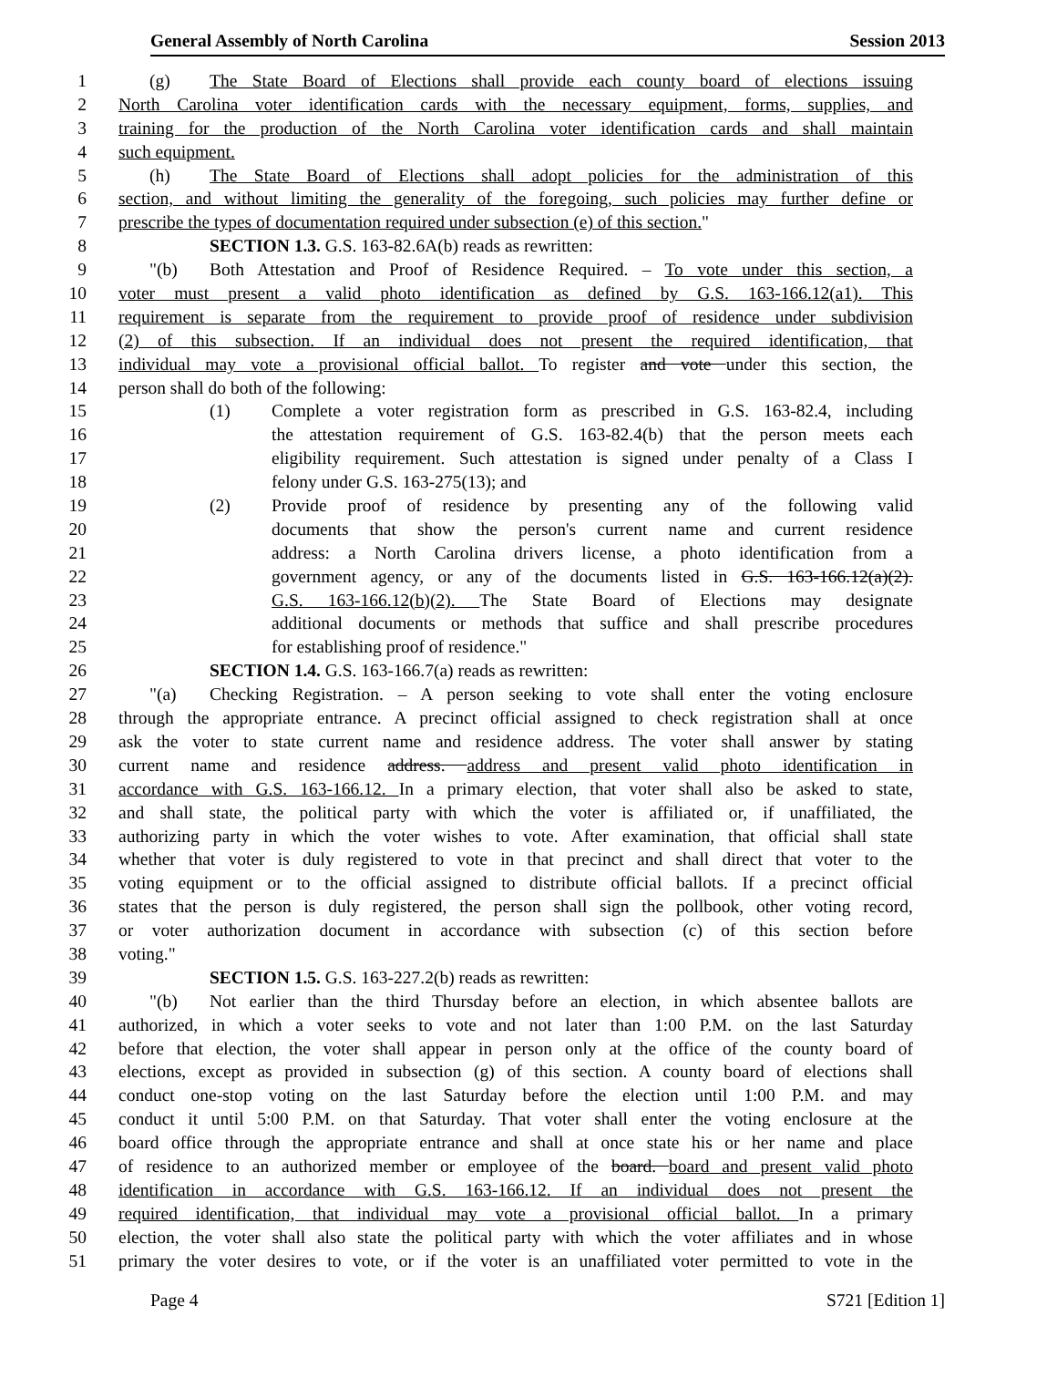General Assembly of North Carolina Session 2013
1 (g) The State Board of Elections shall provide each county board of elections issuing
2 North Carolina voter identification cards with the necessary equipment, forms, supplies, and
3 training for the production of the North Carolina voter identification cards and shall maintain
4 such equipment.
5 (h) The State Board of Elections shall adopt policies for the administration of this
6 section, and without limiting the generality of the foregoing, such policies may further define or
7 prescribe the types of documentation required under subsection (e) of this section."
8 SECTION 1.3. G.S. 163-82.6A(b) reads as rewritten:
9 "(b) Both Attestation and Proof of Residence Required. – To vote under this section, a
10 voter must present a valid photo identification as defined by G.S. 163-166.12(a1). This
11 requirement is separate from the requirement to provide proof of residence under subdivision
12 (2) of this subsection. If an individual does not present the required identification, that
13 individual may vote a provisional official ballot. To register and vote under this section, the
14 person shall do both of the following:
15 (1) Complete a voter registration form as prescribed in G.S. 163-82.4, including
16 the attestation requirement of G.S. 163-82.4(b) that the person meets each
17 eligibility requirement. Such attestation is signed under penalty of a Class I
18 felony under G.S. 163-275(13); and
19 (2) Provide proof of residence by presenting any of the following valid
20 documents that show the person's current name and current residence
21 address: a North Carolina drivers license, a photo identification from a
22 government agency, or any of the documents listed in G.S. 163-166.12(a)(2).
23 G.S. 163-166.12(b)(2). The State Board of Elections may designate
24 additional documents or methods that suffice and shall prescribe procedures
25 for establishing proof of residence."
26 SECTION 1.4. G.S. 163-166.7(a) reads as rewritten:
27 "(a) Checking Registration. – A person seeking to vote shall enter the voting enclosure
28 through the appropriate entrance. A precinct official assigned to check registration shall at once
29 ask the voter to state current name and residence address. The voter shall answer by stating
30 current name and residence address. address and present valid photo identification in
31 accordance with G.S. 163-166.12. In a primary election, that voter shall also be asked to state,
32 and shall state, the political party with which the voter is affiliated or, if unaffiliated, the
33 authorizing party in which the voter wishes to vote. After examination, that official shall state
34 whether that voter is duly registered to vote in that precinct and shall direct that voter to the
35 voting equipment or to the official assigned to distribute official ballots. If a precinct official
36 states that the person is duly registered, the person shall sign the pollbook, other voting record,
37 or voter authorization document in accordance with subsection (c) of this section before
38 voting."
39 SECTION 1.5. G.S. 163-227.2(b) reads as rewritten:
40 "(b) Not earlier than the third Thursday before an election, in which absentee ballots are
41 authorized, in which a voter seeks to vote and not later than 1:00 P.M. on the last Saturday
42 before that election, the voter shall appear in person only at the office of the county board of
43 elections, except as provided in subsection (g) of this section. A county board of elections shall
44 conduct one-stop voting on the last Saturday before the election until 1:00 P.M. and may
45 conduct it until 5:00 P.M. on that Saturday. That voter shall enter the voting enclosure at the
46 board office through the appropriate entrance and shall at once state his or her name and place
47 of residence to an authorized member or employee of the board. board and present valid photo
48 identification in accordance with G.S. 163-166.12. If an individual does not present the
49 required identification, that individual may vote a provisional official ballot. In a primary
50 election, the voter shall also state the political party with which the voter affiliates and in whose
51 primary the voter desires to vote, or if the voter is an unaffiliated voter permitted to vote in the
Page 4 S721 [Edition 1]